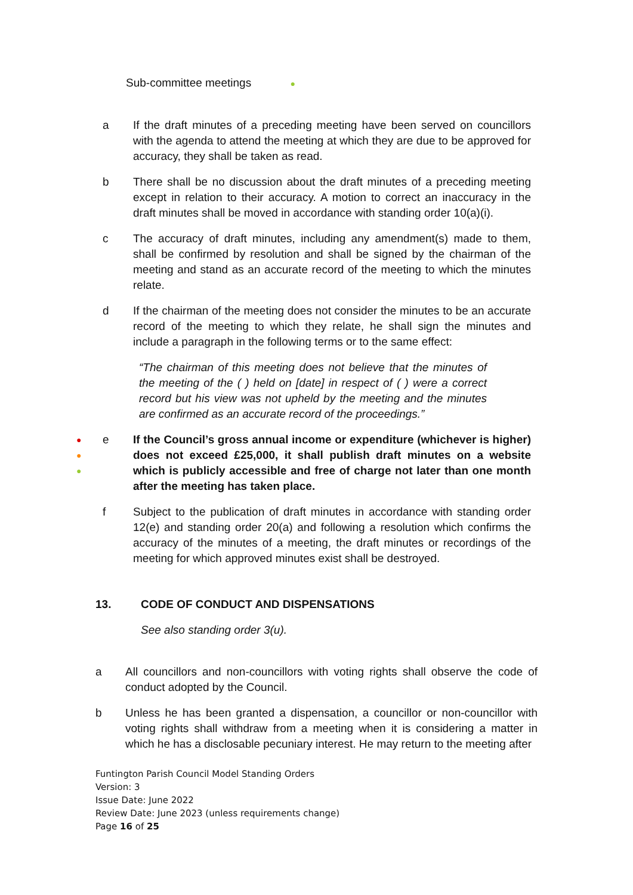Sub-committee meetings ●
a If the draft minutes of a preceding meeting have been served on councillors with the agenda to attend the meeting at which they are due to be approved for accuracy, they shall be taken as read.
b There shall be no discussion about the draft minutes of a preceding meeting except in relation to their accuracy. A motion to correct an inaccuracy in the draft minutes shall be moved in accordance with standing order 10(a)(i).
c The accuracy of draft minutes, including any amendment(s) made to them, shall be confirmed by resolution and shall be signed by the chairman of the meeting and stand as an accurate record of the meeting to which the minutes relate.
d If the chairman of the meeting does not consider the minutes to be an accurate record of the meeting to which they relate, he shall sign the minutes and include a paragraph in the following terms or to the same effect:
“The chairman of this meeting does not believe that the minutes of the meeting of the ( ) held on [date] in respect of ( ) were a correct record but his view was not upheld by the meeting and the minutes are confirmed as an accurate record of the proceedings.”
●
●
●
e If the Council’s gross annual income or expenditure (whichever is higher) does not exceed £25,000, it shall publish draft minutes on a website which is publicly accessible and free of charge not later than one month after the meeting has taken place.
f Subject to the publication of draft minutes in accordance with standing order 12(e) and standing order 20(a) and following a resolution which confirms the accuracy of the minutes of a meeting, the draft minutes or recordings of the meeting for which approved minutes exist shall be destroyed.
13. CODE OF CONDUCT AND DISPENSATIONS
See also standing order 3(u).
a All councillors and non-councillors with voting rights shall observe the code of conduct adopted by the Council.
b Unless he has been granted a dispensation, a councillor or non-councillor with voting rights shall withdraw from a meeting when it is considering a matter in which he has a disclosable pecuniary interest. He may return to the meeting after
Funtington Parish Council Model Standing Orders
Version: 3
Issue Date: June 2022
Review Date: June 2023 (unless requirements change)
Page 16 of 25